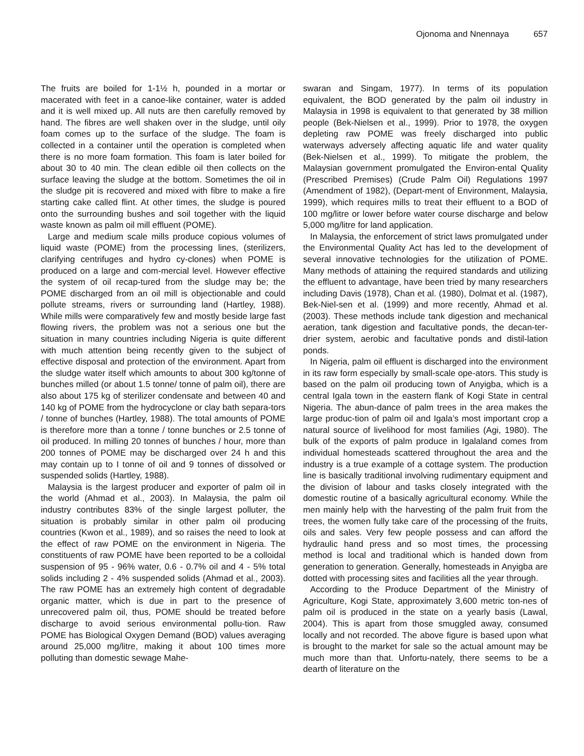Ojonoma and Nnennaya 657
The fruits are boiled for 1-1½ h, pounded in a mortar or macerated with feet in a canoe-like container, water is added and it is well mixed up. All nuts are then carefully removed by hand. The fibres are well shaken over in the sludge, until oily foam comes up to the surface of the sludge. The foam is collected in a container until the operation is completed when there is no more foam formation. This foam is later boiled for about 30 to 40 min. The clean edible oil then collects on the surface leaving the sludge at the bottom. Sometimes the oil in the sludge pit is recovered and mixed with fibre to make a fire starting cake called flint. At other times, the sludge is poured onto the surrounding bushes and soil together with the liquid waste known as palm oil mill effluent (POME).
Large and medium scale mills produce copious volumes of liquid waste (POME) from the processing lines, (sterilizers, clarifying centrifuges and hydro cy-clones) when POME is produced on a large and com-mercial level. However effective the system of oil recap-tured from the sludge may be; the POME discharged from an oil mill is objectionable and could pollute streams, rivers or surrounding land (Hartley, 1988). While mills were comparatively few and mostly beside large fast flowing rivers, the problem was not a serious one but the situation in many countries including Nigeria is quite different with much attention being recently given to the subject of effective disposal and protection of the environment. Apart from the sludge water itself which amounts to about 300 kg/tonne of bunches milled (or about 1.5 tonne/ tonne of palm oil), there are also about 175 kg of sterilizer condensate and between 40 and 140 kg of POME from the hydrocyclone or clay bath separa-tors / tonne of bunches (Hartley, 1988). The total amounts of POME is therefore more than a tonne / tonne bunches or 2.5 tonne of oil produced. In milling 20 tonnes of bunches / hour, more than 200 tonnes of POME may be discharged over 24 h and this may contain up to I tonne of oil and 9 tonnes of dissolved or suspended solids (Hartley, 1988).
Malaysia is the largest producer and exporter of palm oil in the world (Ahmad et al., 2003). In Malaysia, the palm oil industry contributes 83% of the single largest polluter, the situation is probably similar in other palm oil producing countries (Kwon et al., 1989), and so raises the need to look at the effect of raw POME on the environment in Nigeria. The constituents of raw POME have been reported to be a colloidal suspension of 95 - 96% water, 0.6 - 0.7% oil and 4 - 5% total solids including 2 - 4% suspended solids (Ahmad et al., 2003). The raw POME has an extremely high content of degradable organic matter, which is due in part to the presence of unrecovered palm oil, thus, POME should be treated before discharge to avoid serious environmental pollu-tion. Raw POME has Biological Oxygen Demand (BOD) values averaging around 25,000 mg/litre, making it about 100 times more polluting than domestic sewage Mahe-
swaran and Singam, 1977). In terms of its population equivalent, the BOD generated by the palm oil industry in Malaysia in 1998 is equivalent to that generated by 38 million people (Bek-Nielsen et al., 1999). Prior to 1978, the oxygen depleting raw POME was freely discharged into public waterways adversely affecting aquatic life and water quality (Bek-Nielsen et al., 1999). To mitigate the problem, the Malaysian government promulgated the Environ-ental Quality (Prescribed Premises) (Crude Palm Oil) Regulations 1997 (Amendment of 1982), (Depart-ment of Environment, Malaysia, 1999), which requires mills to treat their effluent to a BOD of 100 mg/litre or lower before water course discharge and below 5,000 mg/litre for land application.
In Malaysia, the enforcement of strict laws promulgated under the Environmental Quality Act has led to the development of several innovative technologies for the utilization of POME. Many methods of attaining the required standards and utilizing the effluent to advantage, have been tried by many researchers including Davis (1978), Chan et al. (1980), Dolmat et al. (1987), Bek-Niel-sen et al. (1999) and more recently, Ahmad et al. (2003). These methods include tank digestion and mechanical aeration, tank digestion and facultative ponds, the decan-ter-drier system, aerobic and facultative ponds and distil-lation ponds.
In Nigeria, palm oil effluent is discharged into the environment in its raw form especially by small-scale ope-ators. This study is based on the palm oil producing town of Anyigba, which is a central Igala town in the eastern flank of Kogi State in central Nigeria. The abun-dance of palm trees in the area makes the large produc-tion of palm oil and Igala’s most important crop a natural source of livelihood for most families (Agi, 1980). The bulk of the exports of palm produce in Igalaland comes from individual homesteads scattered throughout the area and the industry is a true example of a cottage system. The production line is basically traditional involving rudimentary equipment and the division of labour and tasks closely integrated with the domestic routine of a basically agricultural economy. While the men mainly help with the harvesting of the palm fruit from the trees, the women fully take care of the processing of the fruits, oils and sales. Very few people possess and can afford the hydraulic hand press and so most times, the processing method is local and traditional which is handed down from generation to generation. Generally, homesteads in Anyigba are dotted with processing sites and facilities all the year through.
According to the Produce Department of the Ministry of Agriculture, Kogi State, approximately 3,600 metric ton-nes of palm oil is produced in the state on a yearly basis (Lawal, 2004). This is apart from those smuggled away, consumed locally and not recorded. The above figure is based upon what is brought to the market for sale so the actual amount may be much more than that. Unfortu-nately, there seems to be a dearth of literature on the